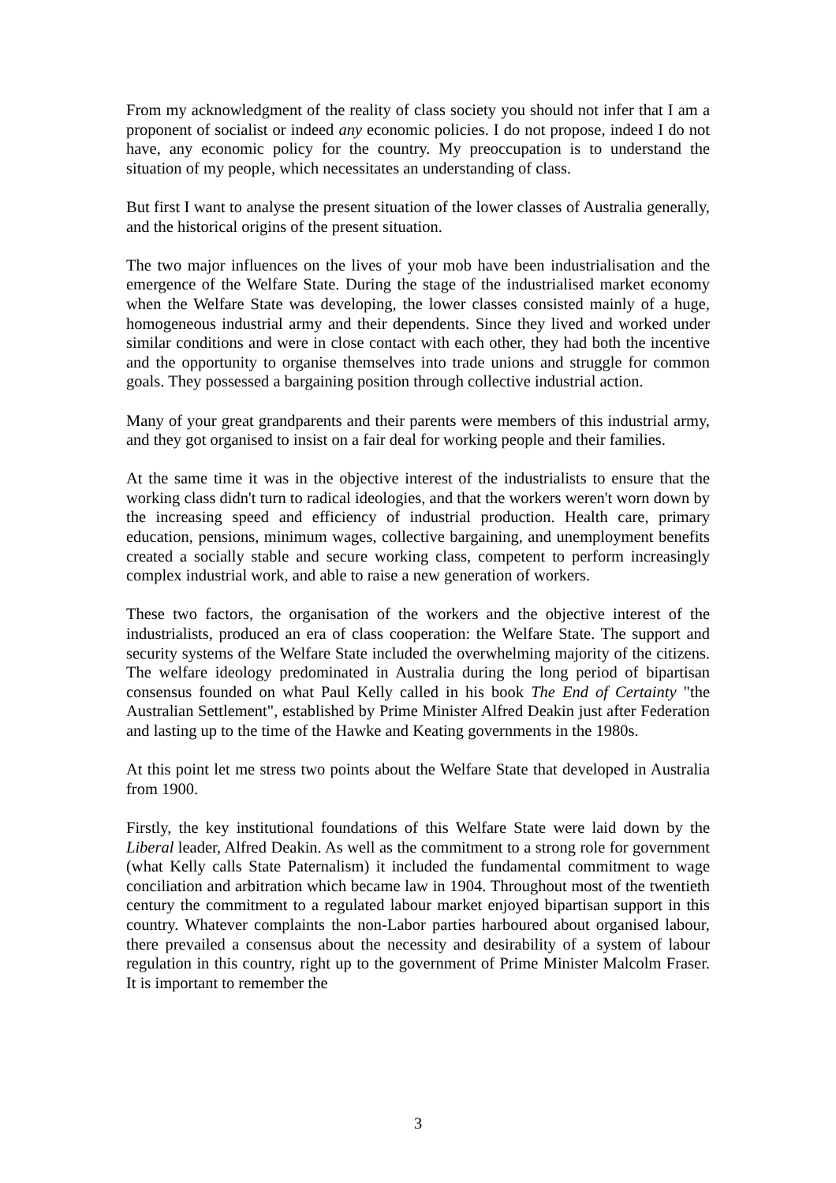From my acknowledgment of the reality of class society you should not infer that I am a proponent of socialist or indeed any economic policies. I do not propose, indeed I do not have, any economic policy for the country. My preoccupation is to understand the situation of my people, which necessitates an understanding of class.
But first I want to analyse the present situation of the lower classes of Australia generally, and the historical origins of the present situation.
The two major influences on the lives of your mob have been industrialisation and the emergence of the Welfare State. During the stage of the industrialised market economy when the Welfare State was developing, the lower classes consisted mainly of a huge, homogeneous industrial army and their dependents. Since they lived and worked under similar conditions and were in close contact with each other, they had both the incentive and the opportunity to organise themselves into trade unions and struggle for common goals. They possessed a bargaining position through collective industrial action.
Many of your great grandparents and their parents were members of this industrial army, and they got organised to insist on a fair deal for working people and their families.
At the same time it was in the objective interest of the industrialists to ensure that the working class didn't turn to radical ideologies, and that the workers weren't worn down by the increasing speed and efficiency of industrial production. Health care, primary education, pensions, minimum wages, collective bargaining, and unemployment benefits created a socially stable and secure working class, competent to perform increasingly complex industrial work, and able to raise a new generation of workers.
These two factors, the organisation of the workers and the objective interest of the industrialists, produced an era of class cooperation: the Welfare State. The support and security systems of the Welfare State included the overwhelming majority of the citizens. The welfare ideology predominated in Australia during the long period of bipartisan consensus founded on what Paul Kelly called in his book The End of Certainty "the Australian Settlement", established by Prime Minister Alfred Deakin just after Federation and lasting up to the time of the Hawke and Keating governments in the 1980s.
At this point let me stress two points about the Welfare State that developed in Australia from 1900.
Firstly, the key institutional foundations of this Welfare State were laid down by the Liberal leader, Alfred Deakin. As well as the commitment to a strong role for government (what Kelly calls State Paternalism) it included the fundamental commitment to wage conciliation and arbitration which became law in 1904. Throughout most of the twentieth century the commitment to a regulated labour market enjoyed bipartisan support in this country. Whatever complaints the non-Labor parties harboured about organised labour, there prevailed a consensus about the necessity and desirability of a system of labour regulation in this country, right up to the government of Prime Minister Malcolm Fraser. It is important to remember the
3